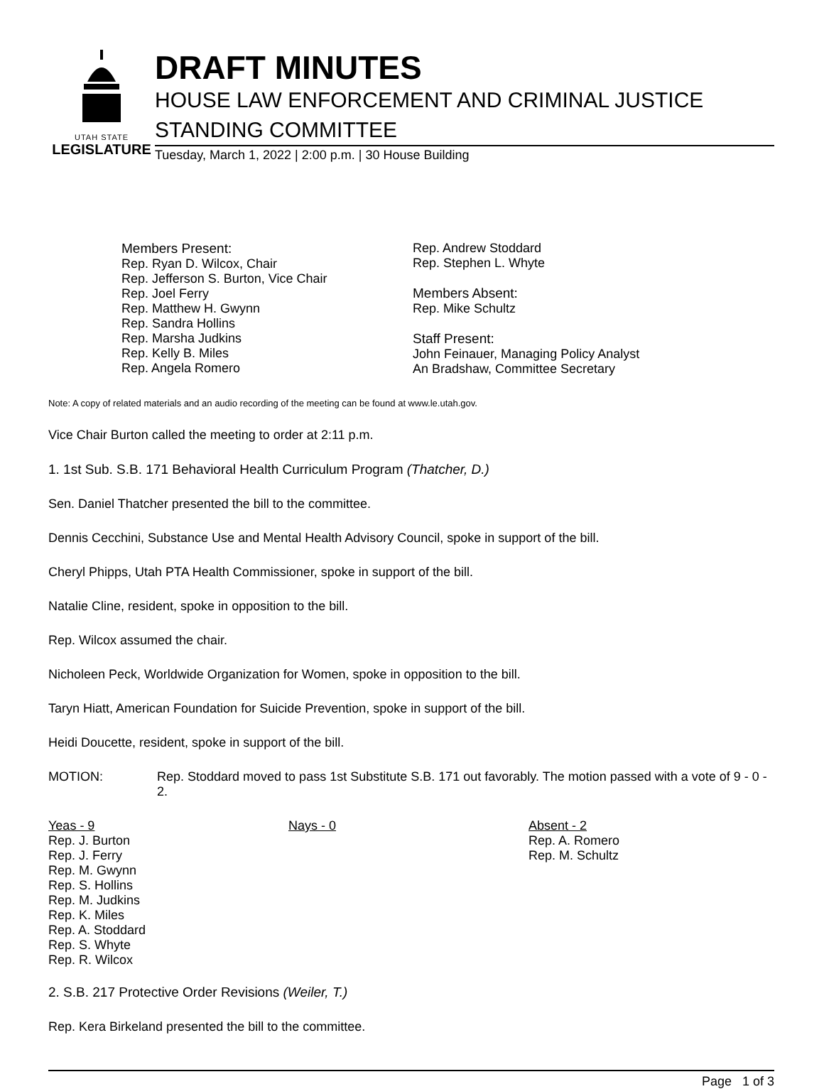UTAH STATE
LEGISLATURE
DRAFT MINUTES
HOUSE LAW ENFORCEMENT AND CRIMINAL JUSTICE
STANDING COMMITTEE
Tuesday, March 1, 2022 | 2:00 p.m. | 30 House Building
Members Present:
Rep. Ryan D. Wilcox, Chair
Rep. Jefferson S. Burton, Vice Chair
Rep. Joel Ferry
Rep. Matthew H. Gwynn
Rep. Sandra Hollins
Rep. Marsha Judkins
Rep. Kelly B. Miles
Rep. Angela Romero
Rep. Andrew Stoddard
Rep. Stephen L. Whyte
Members Absent:
Rep. Mike Schultz
Staff Present:
John Feinauer, Managing Policy Analyst
An Bradshaw, Committee Secretary
Note: A copy of related materials and an audio recording of the meeting can be found at www.le.utah.gov.
Vice Chair Burton called the meeting to order at 2:11 p.m.
1. 1st Sub. S.B. 171 Behavioral Health Curriculum Program (Thatcher, D.)
Sen. Daniel Thatcher presented the bill to the committee.
Dennis Cecchini, Substance Use and Mental Health Advisory Council, spoke in support of the bill.
Cheryl Phipps, Utah PTA Health Commissioner, spoke in support of the bill.
Natalie Cline, resident, spoke in opposition to the bill.
Rep. Wilcox assumed the chair.
Nicholeen Peck, Worldwide Organization for Women, spoke in opposition to the bill.
Taryn Hiatt, American Foundation for Suicide Prevention, spoke in support of the bill.
Heidi Doucette, resident, spoke in support of the bill.
MOTION: Rep. Stoddard moved to pass 1st Substitute S.B. 171 out favorably. The motion passed with a vote of 9 - 0 - 2.
Yeas - 9
Rep. J. Burton
Rep. J. Ferry
Rep. M. Gwynn
Rep. S. Hollins
Rep. M. Judkins
Rep. K. Miles
Rep. A. Stoddard
Rep. S. Whyte
Rep. R. Wilcox
Nays - 0 Absent - 2
Rep. A. Romero
Rep. M. Schultz
2. S.B. 217 Protective Order Revisions (Weiler, T.)
Rep. Kera Birkeland presented the bill to the committee.
Page 1 of 3